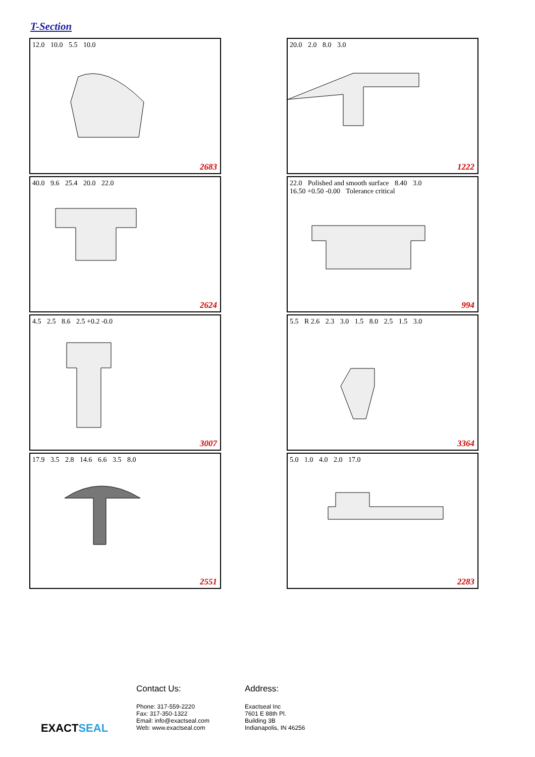T-Section
12.0 10.0 5.5 10.0
2683
20.0 2.0 8.0 3.0
1222
40.0 9.6 25.4 20.0 22.0
2624
22.0 Polished and smooth surface 8.40 3.0 16.50 +0.50 -0.00 Tolerance critical
994
4.5 2.5 8.6 2.5 +0.2 -0.0
3007
5.5 R 2.6 2.3 3.0 1.5 8.0 2.5 1.5 3.0
3364
17.9 3.5 2.8 14.6 6.6 3.5 8.0
2551
5.0 1.0 4.0 2.0 17.0
2283
EXACTSEAL
Contact Us:
Phone: 317-559-2220
Fax: 317-350-1322
Email: info@exactseal.com
Web: www.exactseal.com
Address:
Exactseal Inc
7601 E 88th Pl.
Building 3B
Indianapolis, IN 46256